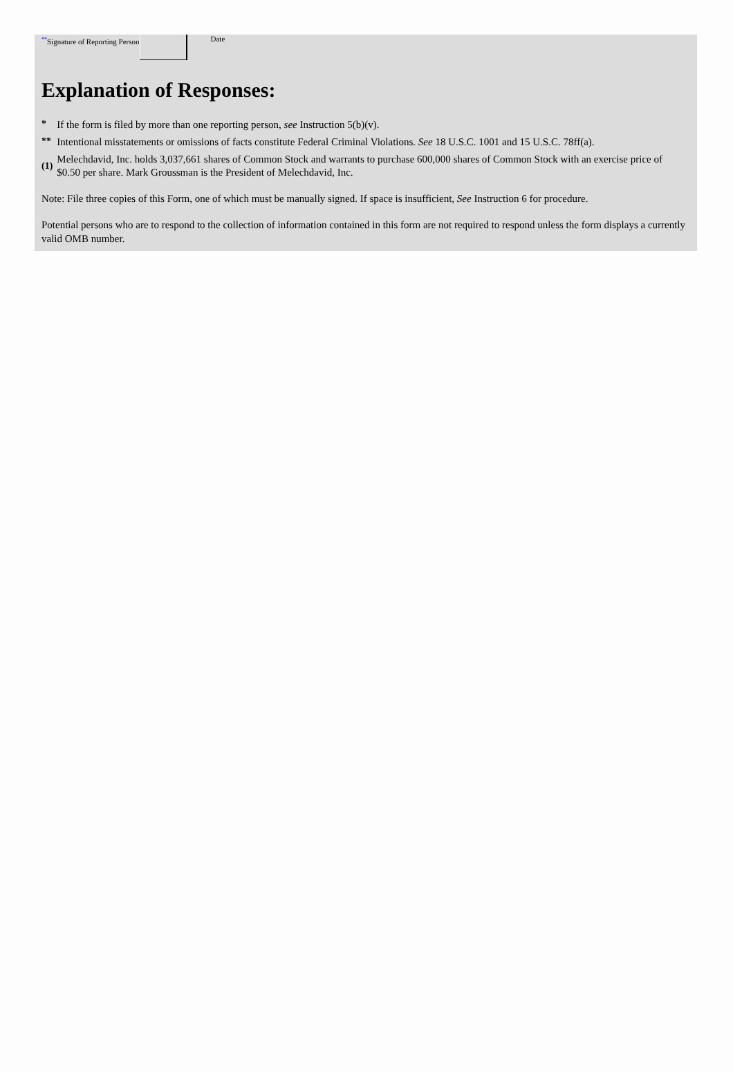| ** Signature of Reporting Person | | Date |
Explanation of Responses:
| * | If the form is filed by more than one reporting person, see Instruction 5(b)(v). |
| ** | Intentional misstatements or omissions of facts constitute Federal Criminal Violations. See 18 U.S.C. 1001 and 15 U.S.C. 78ff(a). |
| (1) | Melechdavid, Inc. holds 3,037,661 shares of Common Stock and warrants to purchase 600,000 shares of Common Stock with an exercise price of $0.50 per share. Mark Groussman is the President of Melechdavid, Inc. |
Note: File three copies of this Form, one of which must be manually signed. If space is insufficient, See Instruction 6 for procedure.
Potential persons who are to respond to the collection of information contained in this form are not required to respond unless the form displays a currently valid OMB number.